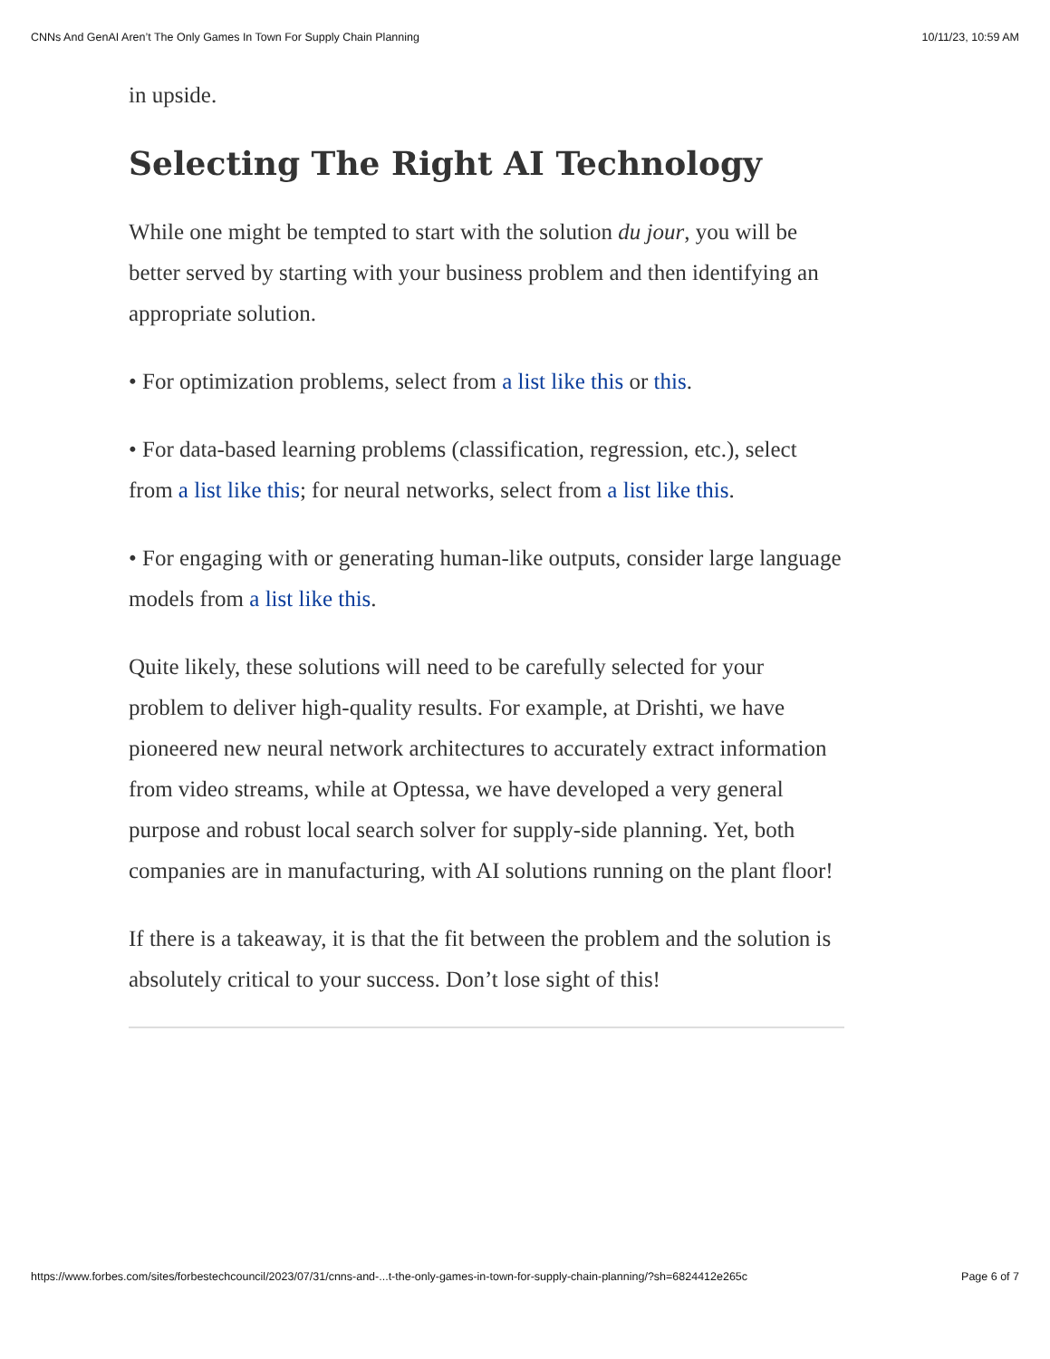CNNs And GenAI Aren’t The Only Games In Town For Supply Chain Planning 10/11/23, 10:59 AM
in upside.
Selecting The Right AI Technology
While one might be tempted to start with the solution du jour, you will be better served by starting with your business problem and then identifying an appropriate solution.
• For optimization problems, select from a list like this or this.
• For data-based learning problems (classification, regression, etc.), select from a list like this; for neural networks, select from a list like this.
• For engaging with or generating human-like outputs, consider large language models from a list like this.
Quite likely, these solutions will need to be carefully selected for your problem to deliver high-quality results. For example, at Drishti, we have pioneered new neural network architectures to accurately extract information from video streams, while at Optessa, we have developed a very general purpose and robust local search solver for supply-side planning. Yet, both companies are in manufacturing, with AI solutions running on the plant floor!
If there is a takeaway, it is that the fit between the problem and the solution is absolutely critical to your success. Don’t lose sight of this!
https://www.forbes.com/sites/forbestechcouncil/2023/07/31/cnns-and-...t-the-only-games-in-town-for-supply-chain-planning/?sh=6824412e265c Page 6 of 7